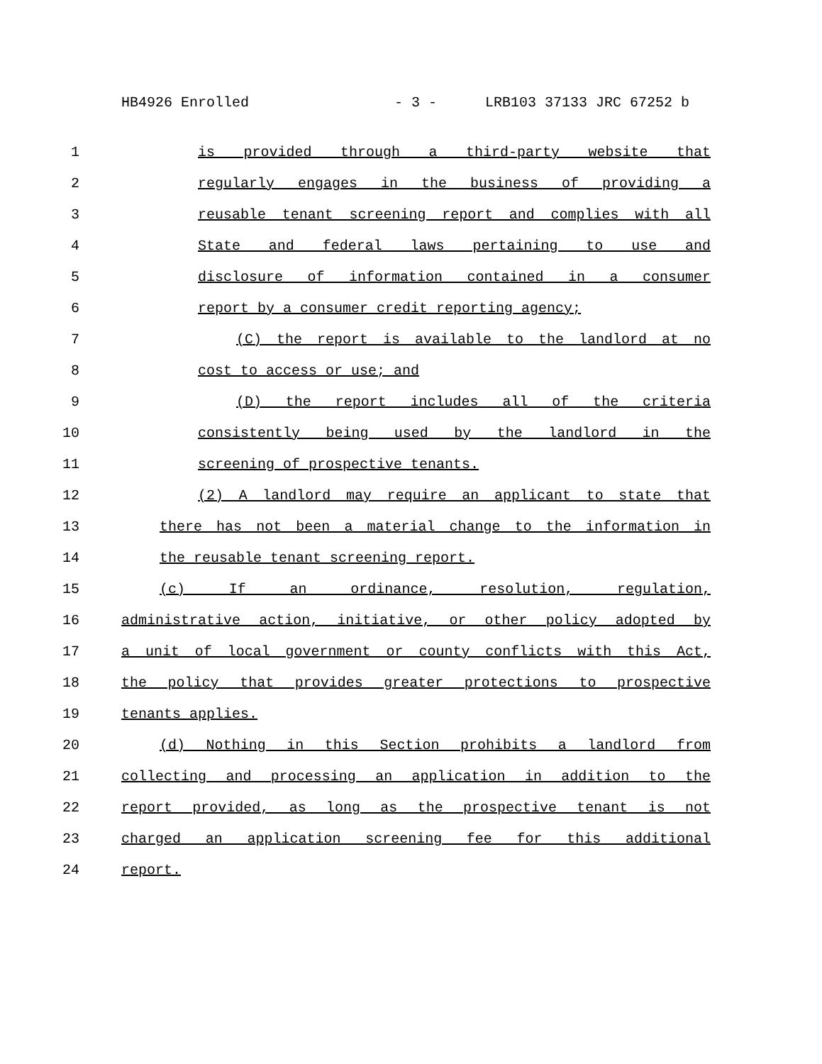HB4926 Enrolled - 3 - LRB103 37133 JRC 67252 b
1
is provided through a third-party website that
2
regularly engages in the business of providing a
3
reusable tenant screening report and complies with all
4
State and federal laws pertaining to use and
5
disclosure of information contained in a consumer
6
report by a consumer credit reporting agency;
7
(C) the report is available to the landlord at no
8
cost to access or use; and
9
(D) the report includes all of the criteria
10
consistently being used by the landlord in the
11
screening of prospective tenants.
12
(2) A landlord may require an applicant to state that
13
there has not been a material change to the information in
14
the reusable tenant screening report.
15
(c) If an ordinance, resolution, regulation,
16
administrative action, initiative, or other policy adopted by
17
a unit of local government or county conflicts with this Act,
18
the policy that provides greater protections to prospective
19
tenants applies.
20
(d) Nothing in this Section prohibits a landlord from
21
collecting and processing an application in addition to the
22
report provided, as long as the prospective tenant is not
23
charged an application screening fee for this additional
24
report.